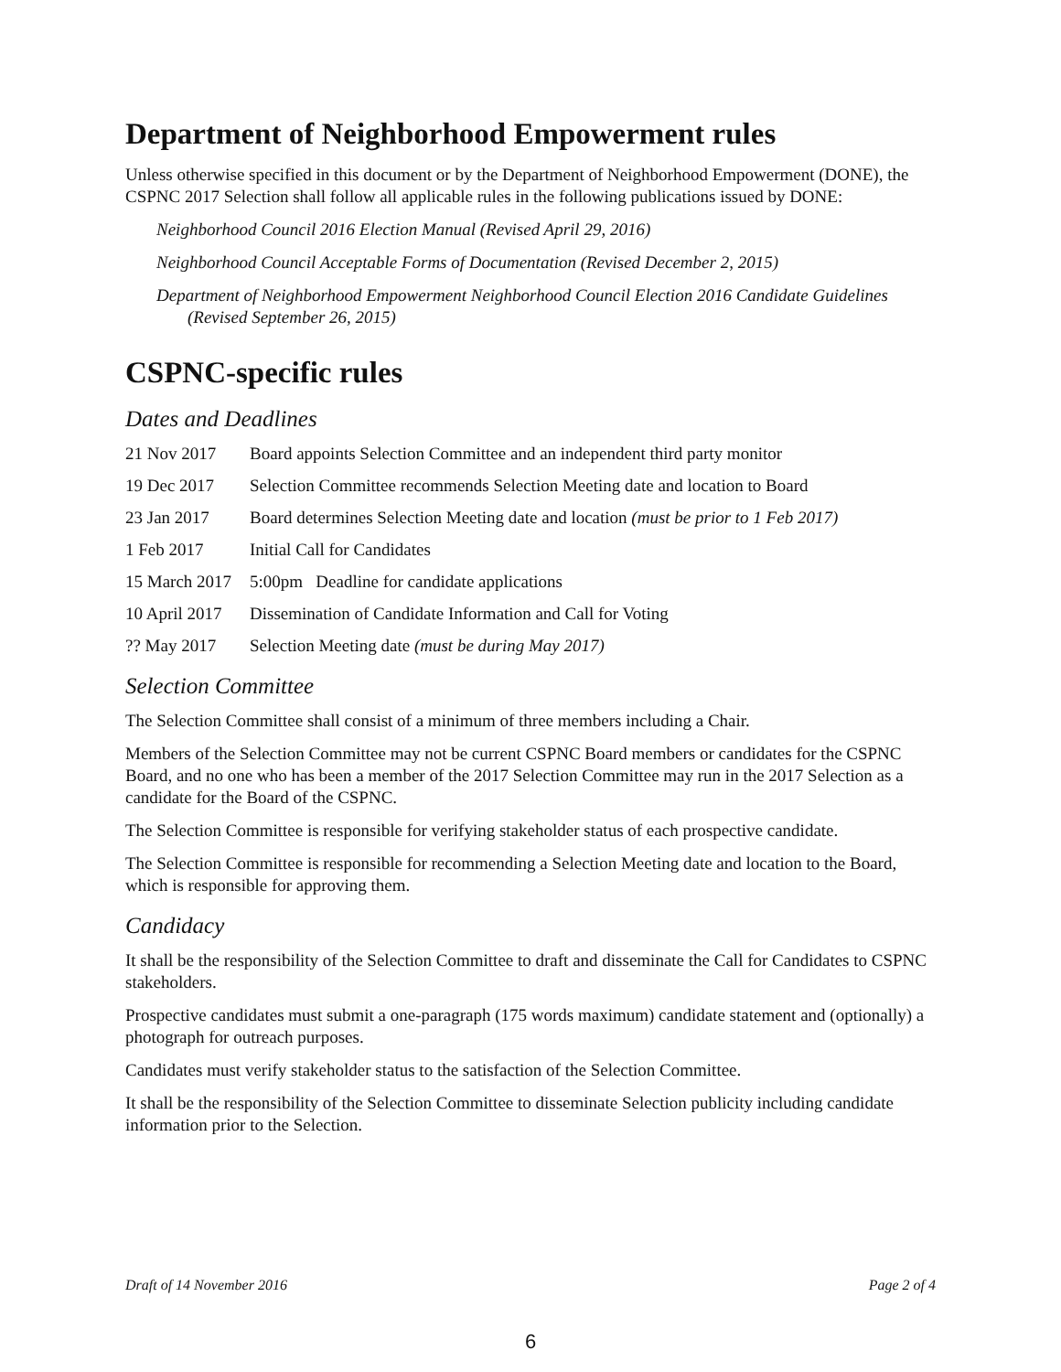Department of Neighborhood Empowerment rules
Unless otherwise specified in this document or by the Department of Neighborhood Empowerment (DONE), the CSPNC 2017 Selection shall follow all applicable rules in the following publications issued by DONE:
Neighborhood Council 2016 Election Manual (Revised April 29, 2016)
Neighborhood Council Acceptable Forms of Documentation (Revised December 2, 2015)
Department of Neighborhood Empowerment Neighborhood Council Election 2016 Candidate Guidelines (Revised September 26, 2015)
CSPNC-specific rules
Dates and Deadlines
21 Nov 2017 Board appoints Selection Committee and an independent third party monitor
19 Dec 2017 Selection Committee recommends Selection Meeting date and location to Board
23 Jan 2017 Board determines Selection Meeting date and location (must be prior to 1 Feb 2017)
1 Feb 2017 Initial Call for Candidates
15 March 2017 5:00pm Deadline for candidate applications
10 April 2017 Dissemination of Candidate Information and Call for Voting
?? May 2017 Selection Meeting date (must be during May 2017)
Selection Committee
The Selection Committee shall consist of a minimum of three members including a Chair.
Members of the Selection Committee may not be current CSPNC Board members or candidates for the CSPNC Board, and no one who has been a member of the 2017 Selection Committee may run in the 2017 Selection as a candidate for the Board of the CSPNC.
The Selection Committee is responsible for verifying stakeholder status of each prospective candidate.
The Selection Committee is responsible for recommending a Selection Meeting date and location to the Board, which is responsible for approving them.
Candidacy
It shall be the responsibility of the Selection Committee to draft and disseminate the Call for Candidates to CSPNC stakeholders.
Prospective candidates must submit a one-paragraph (175 words maximum) candidate statement and (optionally) a photograph for outreach purposes.
Candidates must verify stakeholder status to the satisfaction of the Selection Committee.
It shall be the responsibility of the Selection Committee to disseminate Selection publicity including candidate information prior to the Selection.
Draft of 14 November 2016 Page 2 of 4
6